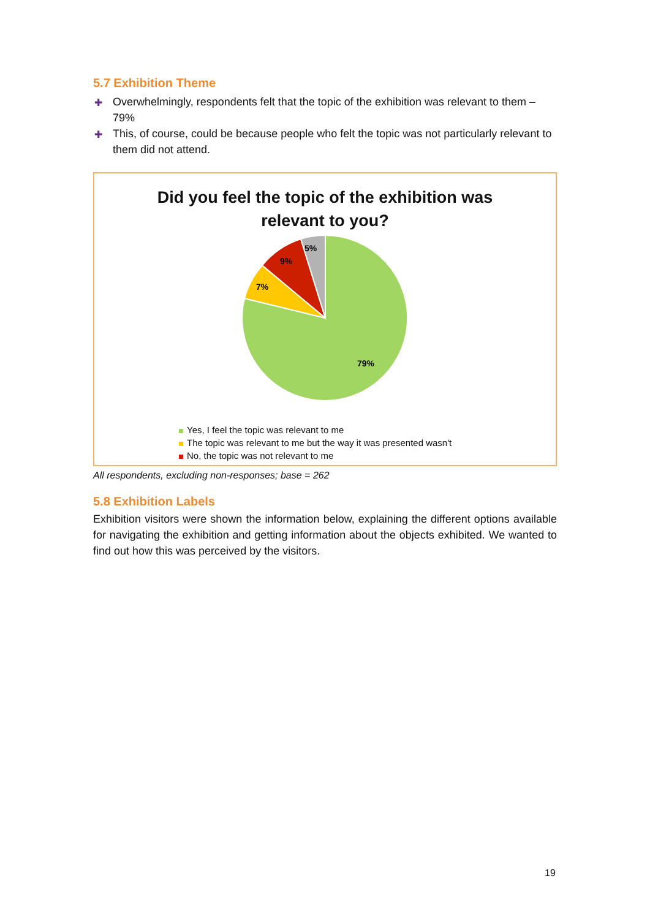5.7 Exhibition Theme
✚ Overwhelmingly, respondents felt that the topic of the exhibition was relevant to them – 79%
✚ This, of course, could be because people who felt the topic was not particularly relevant to them did not attend.
Did you feel the topic of the exhibition was
relevant to you?
79%
7%
9%
5%
Yes, I feel the topic was relevant to me
The topic was relevant to me but the way it was presented wasn't
No, the topic was not relevant to me
All respondents, excluding non-responses; base = 262
5.8 Exhibition Labels
Exhibition visitors were shown the information below, explaining the different options available for navigating the exhibition and getting information about the objects exhibited. We wanted to find out how this was perceived by the visitors.
19